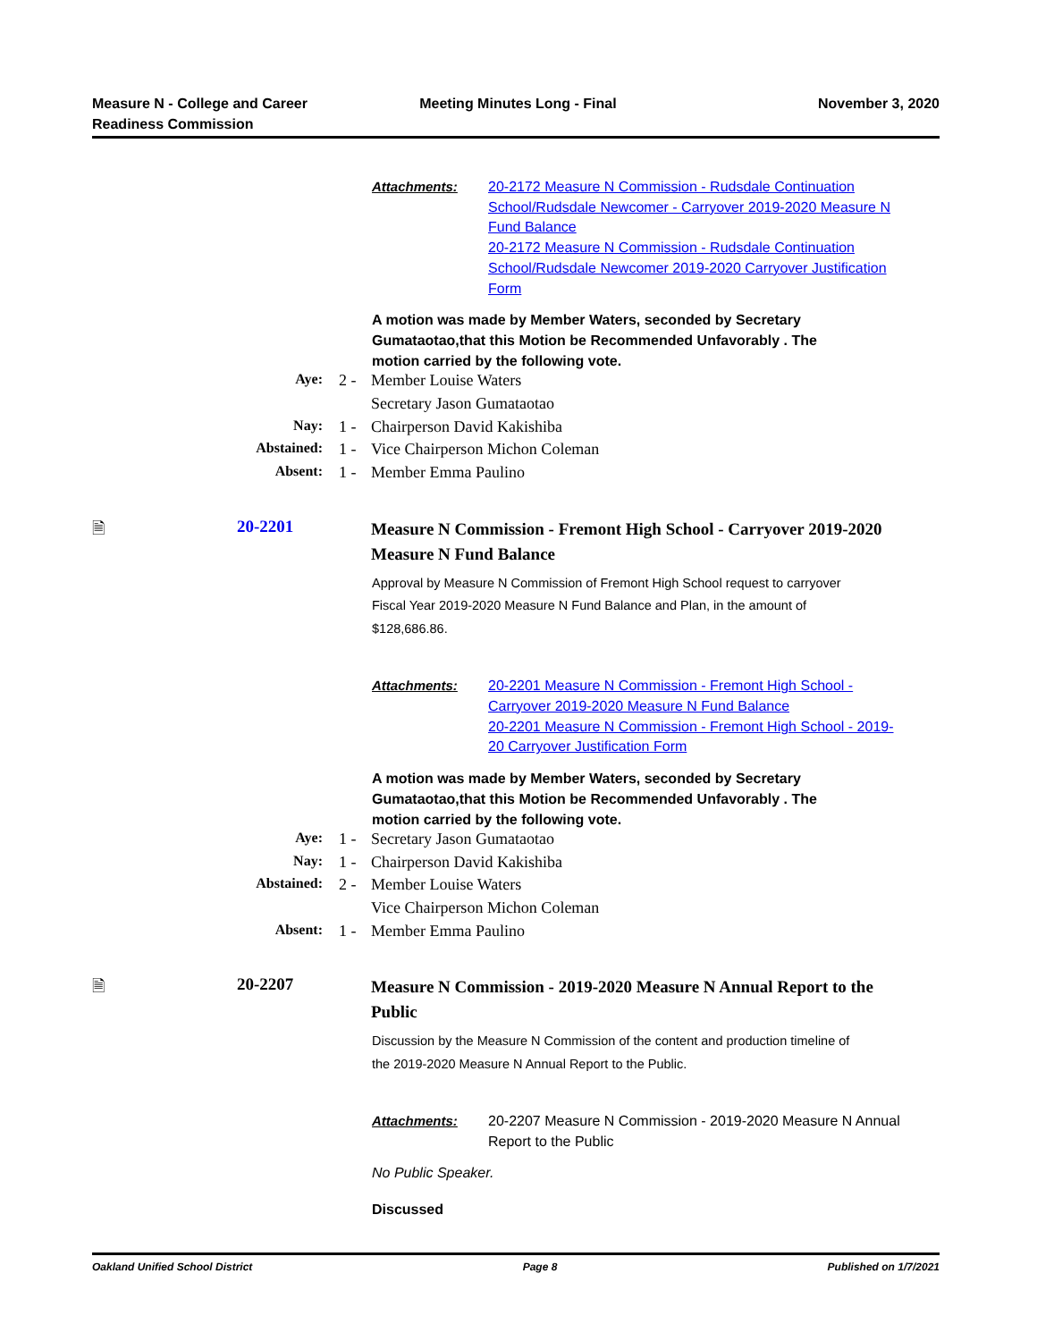Measure N - College and Career
Readiness Commission
Meeting Minutes Long - Final November 3, 2020
Attachments: 20-2172 Measure N Commission - Rudsdale Continuation School/Rudsdale Newcomer - Carryover 2019-2020 Measure N Fund Balance
20-2172 Measure N Commission - Rudsdale Continuation School/Rudsdale Newcomer 2019-2020 Carryover Justification Form
A motion was made by Member Waters, seconded by Secretary Gumataotao,that this Motion be Recommended Unfavorably . The motion carried by the following vote.
| Aye: | 2 - | Member Louise Waters |
| | | Secretary Jason Gumataotao |
| Nay: | 1 - | Chairperson David Kakishiba |
| Abstained: | 1 - | Vice Chairperson Michon Coleman |
| Absent: | 1 - | Member Emma Paulino |
🗎 20-2201
Measure N Commission - Fremont High School - Carryover 2019-2020 Measure N Fund Balance
Approval by Measure N Commission of Fremont High School request to carryover Fiscal Year 2019-2020 Measure N Fund Balance and Plan, in the amount of $128,686.86.
Attachments: 20-2201 Measure N Commission - Fremont High School - Carryover 2019-2020 Measure N Fund Balance
20-2201 Measure N Commission - Fremont High School - 2019-20 Carryover Justification Form
A motion was made by Member Waters, seconded by Secretary Gumataotao,that this Motion be Recommended Unfavorably . The motion carried by the following vote.
| Aye: | 1 - | Secretary Jason Gumataotao |
| Nay: | 1 - | Chairperson David Kakishiba |
| Abstained: | 2 - | Member Louise Waters |
| | | Vice Chairperson Michon Coleman |
| Absent: | 1 - | Member Emma Paulino |
🗎 20-2207
Measure N Commission - 2019-2020 Measure N Annual Report to the Public
Discussion by the Measure N Commission of the content and production timeline of the 2019-2020 Measure N Annual Report to the Public.
Attachments: 20-2207 Measure N Commission - 2019-2020 Measure N Annual Report to the Public
No Public Speaker.
Discussed
Oakland Unified School District
Page 8 Published on 1/7/2021